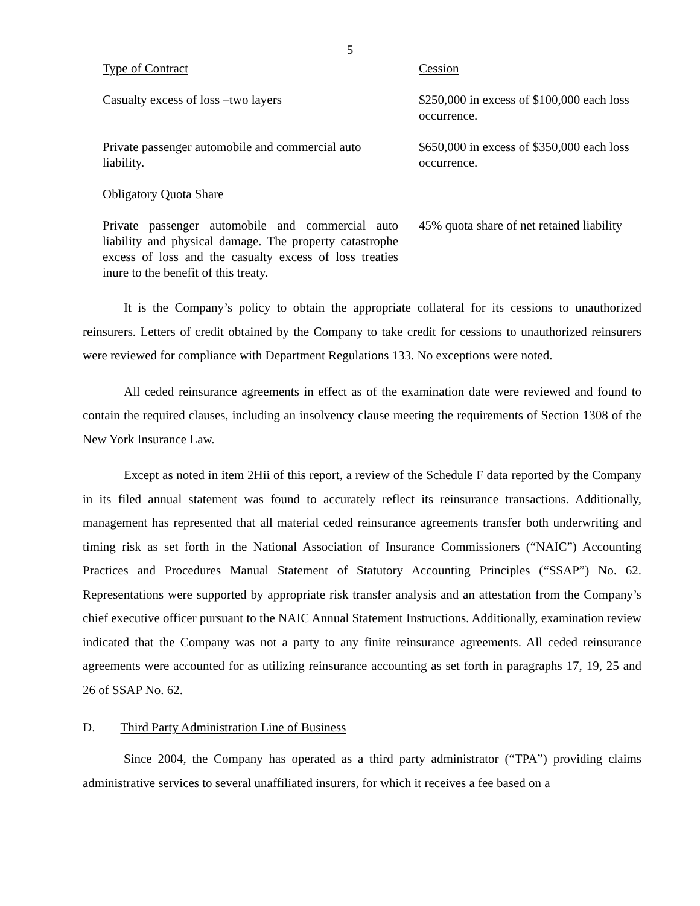5
| Type of Contract | Cession |
| Casualty excess of loss –two layers | $250,000 in excess of $100,000 each loss occurrence. |
| Private passenger automobile and commercial auto liability. | $650,000 in excess of $350,000 each loss occurrence. |
| Obligatory Quota Share | |
| Private passenger automobile and commercial auto liability and physical damage. The property catastrophe excess of loss and the casualty excess of loss treaties inure to the benefit of this treaty. | 45% quota share of net retained liability |
It is the Company’s policy to obtain the appropriate collateral for its cessions to unauthorized reinsurers. Letters of credit obtained by the Company to take credit for cessions to unauthorized reinsurers were reviewed for compliance with Department Regulations 133. No exceptions were noted.
All ceded reinsurance agreements in effect as of the examination date were reviewed and found to contain the required clauses, including an insolvency clause meeting the requirements of Section 1308 of the New York Insurance Law.
Except as noted in item 2Hii of this report, a review of the Schedule F data reported by the Company in its filed annual statement was found to accurately reflect its reinsurance transactions. Additionally, management has represented that all material ceded reinsurance agreements transfer both underwriting and timing risk as set forth in the National Association of Insurance Commissioners (“NAIC”) Accounting Practices and Procedures Manual Statement of Statutory Accounting Principles (“SSAP”) No. 62. Representations were supported by appropriate risk transfer analysis and an attestation from the Company’s chief executive officer pursuant to the NAIC Annual Statement Instructions. Additionally, examination review indicated that the Company was not a party to any finite reinsurance agreements. All ceded reinsurance agreements were accounted for as utilizing reinsurance accounting as set forth in paragraphs 17, 19, 25 and 26 of SSAP No. 62.
D. Third Party Administration Line of Business
Since 2004, the Company has operated as a third party administrator (“TPA”) providing claims administrative services to several unaffiliated insurers, for which it receives a fee based on a